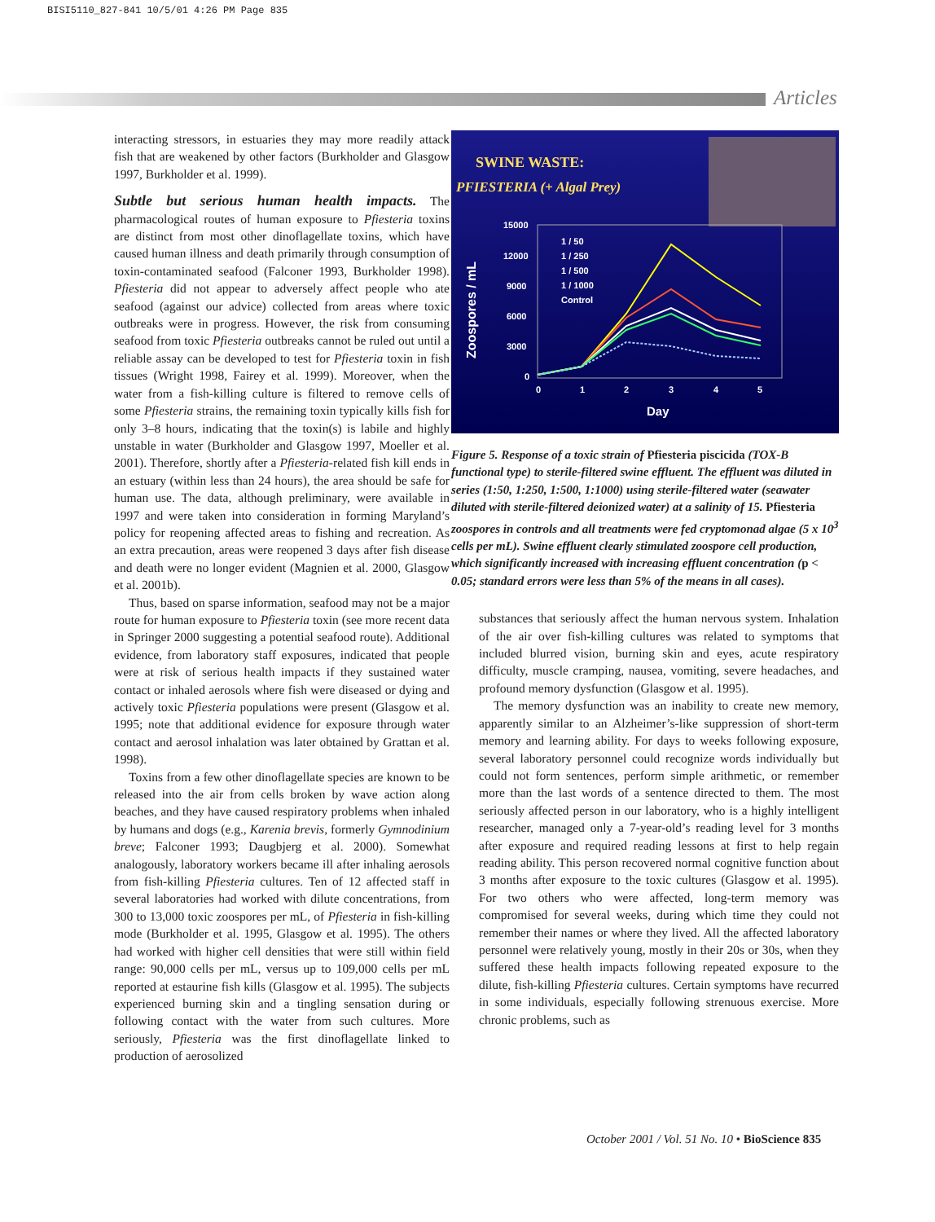BISI5110_827-841 10/5/01 4:26 PM Page 835
Articles
interacting stressors, in estuaries they may more readily attack fish that are weakened by other factors (Burkholder and Glasgow 1997, Burkholder et al. 1999).
Subtle but serious human health impacts.
The pharmacological routes of human exposure to Pfiesteria toxins are distinct from most other dinoflagellate toxins, which have caused human illness and death primarily through consumption of toxin-contaminated seafood (Falconer 1993, Burkholder 1998). Pfiesteria did not appear to adversely affect people who ate seafood (against our advice) collected from areas where toxic outbreaks were in progress. However, the risk from consuming seafood from toxic Pfiesteria outbreaks cannot be ruled out until a reliable assay can be developed to test for Pfiesteria toxin in fish tissues (Wright 1998, Fairey et al. 1999). Moreover, when the water from a fish-killing culture is filtered to remove cells of some Pfiesteria strains, the remaining toxin typically kills fish for only 3–8 hours, indicating that the toxin(s) is labile and highly unstable in water (Burkholder and Glasgow 1997, Moeller et al. 2001). Therefore, shortly after a Pfiesteria-related fish kill ends in an estuary (within less than 24 hours), the area should be safe for human use. The data, although preliminary, were available in 1997 and were taken into consideration in forming Maryland’s policy for reopening affected areas to fishing and recreation. As an extra precaution, areas were reopened 3 days after fish disease and death were no longer evident (Magnien et al. 2000, Glasgow et al. 2001b).
Thus, based on sparse information, seafood may not be a major route for human exposure to Pfiesteria toxin (see more recent data in Springer 2000 suggesting a potential seafood route). Additional evidence, from laboratory staff exposures, indicated that people were at risk of serious health impacts if they sustained water contact or inhaled aerosols where fish were diseased or dying and actively toxic Pfiesteria populations were present (Glasgow et al. 1995; note that additional evidence for exposure through water contact and aerosol inhalation was later obtained by Grattan et al. 1998).
Toxins from a few other dinoflagellate species are known to be released into the air from cells broken by wave action along beaches, and they have caused respiratory problems when inhaled by humans and dogs (e.g., Karenia brevis, formerly Gymnodinium breve; Falconer 1993; Daugbjerg et al. 2000). Somewhat analogously, laboratory workers became ill after inhaling aerosols from fish-killing Pfiesteria cultures. Ten of 12 affected staff in several laboratories had worked with dilute concentrations, from 300 to 13,000 toxic zoospores per mL, of Pfiesteria in fish-killing mode (Burkholder et al. 1995, Glasgow et al. 1995). The others had worked with higher cell densities that were still within field range: 90,000 cells per mL, versus up to 109,000 cells per mL reported at estaurine fish kills (Glasgow et al. 1995). The subjects experienced burning skin and a tingling sensation during or following contact with the water from such cultures. More seriously, Pfiesteria was the first dinoflagellate linked to production of aerosolized
SWINE WASTE:
PFIESTERIA (+ Algal Prey)
Zoospores / mL
15000
12000
9000
6000
3000
0
0
1
2
3
4
5
Day
1 / 50
1 / 250
1 / 500
1 / 1000
Control
Figure 5. Response of a toxic strain of Pfiesteria piscicida (TOX-B functional type) to sterile-filtered swine effluent. The effluent was diluted in series (1:50, 1:250, 1:500, 1:1000) using sterile-filtered water (seawater diluted with sterile-filtered deionized water) at a salinity of 15. Pfiesteria zoospores in controls and all treatments were fed cryptomonad algae (5 x 10<sup>3</sup> cells per mL). Swine effluent clearly stimulated zoospore cell production, which significantly increased with increasing effluent concentration (p < 0.05; standard errors were less than 5% of the means in all cases).
substances that seriously affect the human nervous system. Inhalation of the air over fish-killing cultures was related to symptoms that included blurred vision, burning skin and eyes, acute respiratory difficulty, muscle cramping, nausea, vomiting, severe headaches, and profound memory dysfunction (Glasgow et al. 1995).
The memory dysfunction was an inability to create new memory, apparently similar to an Alzheimer’s-like suppression of short-term memory and learning ability. For days to weeks following exposure, several laboratory personnel could recognize words individually but could not form sentences, perform simple arithmetic, or remember more than the last words of a sentence directed to them. The most seriously affected person in our laboratory, who is a highly intelligent researcher, managed only a 7-year-old’s reading level for 3 months after exposure and required reading lessons at first to help regain reading ability. This person recovered normal cognitive function about 3 months after exposure to the toxic cultures (Glasgow et al. 1995). For two others who were affected, long-term memory was compromised for several weeks, during which time they could not remember their names or where they lived. All the affected laboratory personnel were relatively young, mostly in their 20s or 30s, when they suffered these health impacts following repeated exposure to the dilute, fish-killing Pfiesteria cultures. Certain symptoms have recurred in some individuals, especially following strenuous exercise. More chronic problems, such as
October 2001 / Vol. 51 No. 10 • BioScience 835